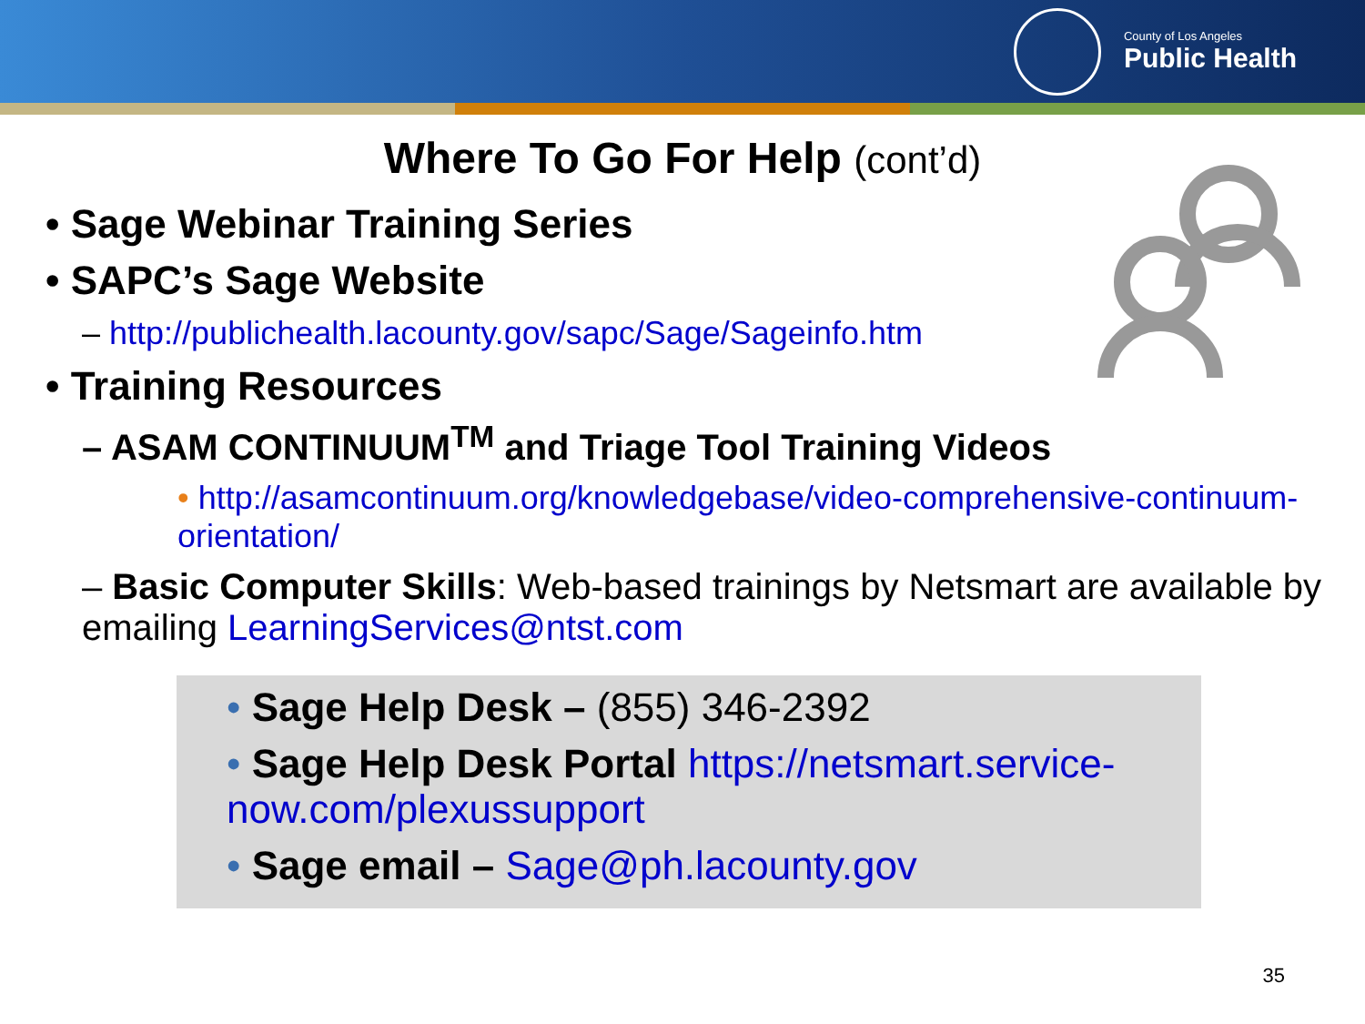County of Los Angeles
Public Health
Where To Go For Help (cont’d)
• Sage Webinar Training Series
• SAPC’s Sage Website
– http://publichealth.lacounty.gov/sapc/Sage/Sageinfo.htm
• Training Resources
– ASAM CONTINUUM<sup>TM</sup> and Triage Tool Training Videos
• http://asamcontinuum.org/knowledgebase/video-comprehensive-continuum-orientation/
– Basic Computer Skills: Web-based trainings by Netsmart are available by emailing LearningServices@ntst.com
• Sage Help Desk – (855) 346-2392
• Sage Help Desk Portal https://netsmart.service-now.com/plexussupport
• Sage email – Sage@ph.lacounty.gov
35